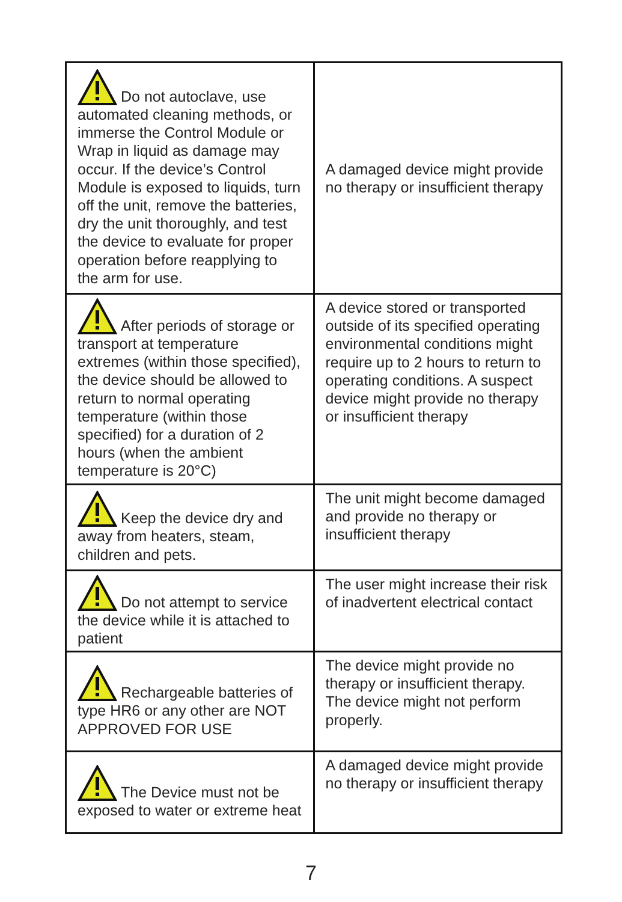| Do not autoclave, use automated cleaning methods, or immerse the Control Module or Wrap in liquid as damage may occur. If the device’s Control Module is exposed to liquids, turn off the unit, remove the batteries, dry the unit thoroughly, and test the device to evaluate for proper operation before reapplying to the arm for use. | A damaged device might provide no therapy or insufficient therapy |
| After periods of storage or transport at temperature extremes (within those specified), the device should be allowed to return to normal operating temperature (within those specified) for a duration of 2 hours (when the ambient temperature is 20°C) | A device stored or transported outside of its specified operating environmental conditions might require up to 2 hours to return to operating conditions. A suspect device might provide no therapy or insufficient therapy |
| Keep the device dry and away from heaters, steam, children and pets. | The unit might become damaged and provide no therapy or insufficient therapy |
| Do not attempt to service the device while it is attached to patient | The user might increase their risk of inadvertent electrical contact |
| Rechargeable batteries of type HR6 or any other are NOT APPROVED FOR USE | The device might provide no therapy or insufficient therapy. The device might not perform properly. |
| The Device must not be exposed to water or extreme heat | A damaged device might provide no therapy or insufficient therapy |
7